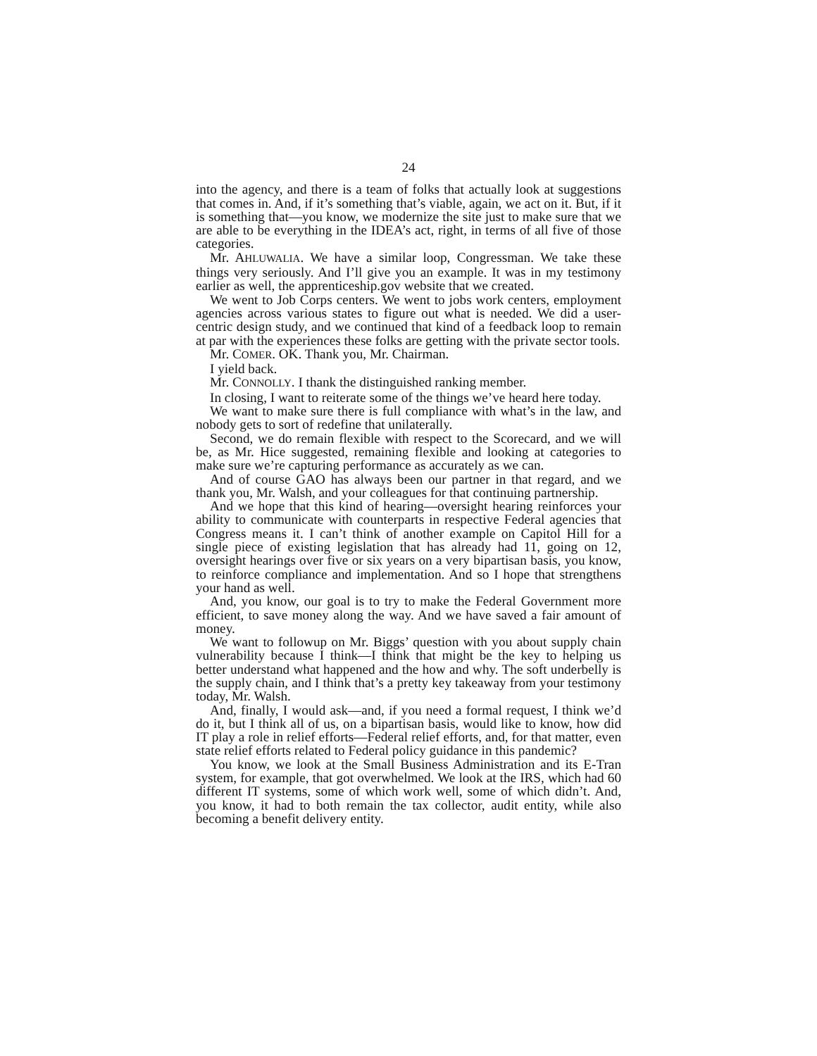24
into the agency, and there is a team of folks that actually look at suggestions that comes in. And, if it’s something that’s viable, again, we act on it. But, if it is something that—you know, we modernize the site just to make sure that we are able to be everything in the IDEA’s act, right, in terms of all five of those categories.
Mr. AHLUWALIA. We have a similar loop, Congressman. We take these things very seriously. And I’ll give you an example. It was in my testimony earlier as well, the apprenticeship.gov website that we created.
We went to Job Corps centers. We went to jobs work centers, employment agencies across various states to figure out what is needed. We did a user-centric design study, and we continued that kind of a feedback loop to remain at par with the experiences these folks are getting with the private sector tools.
Mr. COMER. OK. Thank you, Mr. Chairman.
I yield back.
Mr. CONNOLLY. I thank the distinguished ranking member.
In closing, I want to reiterate some of the things we’ve heard here today.
We want to make sure there is full compliance with what’s in the law, and nobody gets to sort of redefine that unilaterally.
Second, we do remain flexible with respect to the Scorecard, and we will be, as Mr. Hice suggested, remaining flexible and looking at categories to make sure we’re capturing performance as accurately as we can.
And of course GAO has always been our partner in that regard, and we thank you, Mr. Walsh, and your colleagues for that continuing partnership.
And we hope that this kind of hearing—oversight hearing reinforces your ability to communicate with counterparts in respective Federal agencies that Congress means it. I can’t think of another example on Capitol Hill for a single piece of existing legislation that has already had 11, going on 12, oversight hearings over five or six years on a very bipartisan basis, you know, to reinforce compliance and implementation. And so I hope that strengthens your hand as well.
And, you know, our goal is to try to make the Federal Government more efficient, to save money along the way. And we have saved a fair amount of money.
We want to followup on Mr. Biggs’ question with you about supply chain vulnerability because I think—I think that might be the key to helping us better understand what happened and the how and why. The soft underbelly is the supply chain, and I think that’s a pretty key takeaway from your testimony today, Mr. Walsh.
And, finally, I would ask—and, if you need a formal request, I think we’d do it, but I think all of us, on a bipartisan basis, would like to know, how did IT play a role in relief efforts—Federal relief efforts, and, for that matter, even state relief efforts related to Federal policy guidance in this pandemic?
You know, we look at the Small Business Administration and its E-Tran system, for example, that got overwhelmed. We look at the IRS, which had 60 different IT systems, some of which work well, some of which didn’t. And, you know, it had to both remain the tax collector, audit entity, while also becoming a benefit delivery entity.